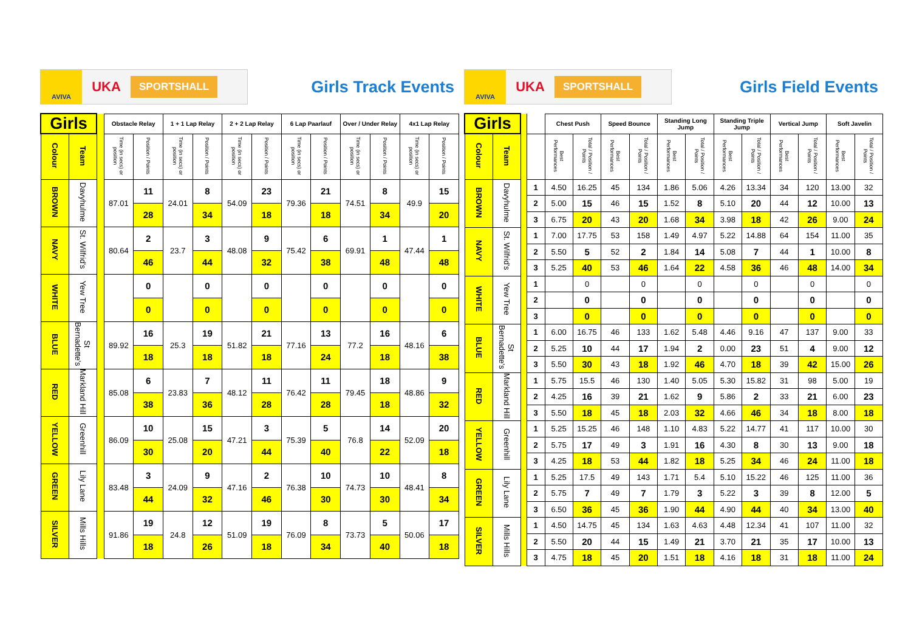AVIVA
UKA
SPORTSHALL
Girls Track Events
| Girls | | | Obstacle Relay | | 1 + 1 Lap Relay | | 2 + 2 Lap Relay | | 6 Lap Paarlauf | | Over / Under Relay | | 4x1 Lap Relay | |
| --- | --- | --- | --- | --- | --- | --- | --- | --- | --- | --- | --- | --- | --- | --- |
| Colour | Team | | Time (in secs) or position | Position / Points | Time (in secs) or position | Position / Points | Time (in secs) or position | Position / Points | Time (in secs) or position | Position / Points | Time (in secs) or position | Position / Points | Time (in secs) or position | Position / Points |
| BROWN | Davyhulme | | 87.01 | 11 | 24.01 | 8 | 54.09 | 23 | 79.36 | 21 | 74.51 | 8 | 49.9 | 15 |
| | | | | 28 | | 34 | | 18 | | 18 | | 34 | | 20 |
| NAVY | St. Wilfrid's | | 80.64 | 2 | 23.7 | 3 | 48.08 | 9 | 75.42 | 6 | 69.91 | 1 | 47.44 | 1 |
| | | | | 46 | | 44 | | 32 | | 38 | | 48 | | 48 |
| WHITE | Yew Tree | | | 0 | | 0 | | 0 | | 0 | | 0 | | 0 |
| | | | | 0 | | 0 | | 0 | | 0 | | 0 | | 0 |
| BLUE | St Bernadette's | | 89.92 | 16 | 25.3 | 19 | 51.82 | 21 | 77.16 | 13 | 77.2 | 16 | 48.16 | 6 |
| | | | | 18 | | 18 | | 18 | | 24 | | 18 | | 38 |
| RED | Markland Hill | | 85.08 | 6 | 23.83 | 7 | 48.12 | 11 | 76.42 | 11 | 79.45 | 18 | 48.86 | 9 |
| | | | | 38 | | 36 | | 28 | | 28 | | 18 | | 32 |
| YELLOW | Greenhill | | 86.09 | 10 | 25.08 | 15 | 47.21 | 3 | 75.39 | 5 | 76.8 | 14 | 52.09 | 20 |
| | | | | 30 | | 20 | | 44 | | 40 | | 22 | | 18 |
| GREEN | Lily Lane | | 83.48 | 3 | 24.09 | 9 | 47.16 | 2 | 76.38 | 10 | 74.73 | 10 | 48.41 | 8 |
| | | | | 44 | | 32 | | 46 | | 30 | | 30 | | 34 |
| SILVER | Mills Hills | | 91.86 | 19 | 24.8 | 12 | 51.09 | 19 | 76.09 | 8 | 73.73 | 5 | 50.06 | 17 |
| | | | | 18 | | 26 | | 18 | | 34 | | 40 | | 18 |
AVIVA
UKA
SPORTSHALL
Girls Field Events
| Girls | | | | Chest Push | | Speed Bounce | | Standing Long Jump | | Standing Triple Jump | | Vertical Jump | | Soft Javelin | |
| --- | --- | --- | --- | --- | --- | --- | --- | --- | --- | --- | --- | --- | --- | --- | --- |
| Colour | Team | | | Best Performances | Total / Position / Points | Best Performances | Total / Position / Points | Best Performances | Total / Position / Points | Best Performances | Total / Position / Points | Best Performances | Total / Position / Points | Best Performances | Total / Position / Points |
| BROWN | Davyhulme | | 1 | 4.50 | 16.25 | 45 | 134 | 1.86 | 5.06 | 4.26 | 13.34 | 34 | 120 | 13.00 | 32 |
| | | | 2 | 5.00 | 15 | 46 | 15 | 1.52 | 8 | 5.10 | 20 | 44 | 12 | 10.00 | 13 |
| | | | 3 | 6.75 | 20 | 43 | 20 | 1.68 | 34 | 3.98 | 18 | 42 | 26 | 9.00 | 24 |
| NAVY | St. Wilfrid's | | 1 | 7.00 | 17.75 | 53 | 158 | 1.49 | 4.97 | 5.22 | 14.88 | 64 | 154 | 11.00 | 35 |
| | | | 2 | 5.50 | 5 | 52 | 2 | 1.84 | 14 | 5.08 | 7 | 44 | 1 | 10.00 | 8 |
| | | | 3 | 5.25 | 40 | 53 | 46 | 1.64 | 22 | 4.58 | 36 | 46 | 48 | 14.00 | 34 |
| WHITE | Yew Tree | | 1 | | 0 | | 0 | | 0 | | 0 | | 0 | | 0 |
| | | | 2 | | 0 | | 0 | | 0 | | 0 | | 0 | | 0 |
| | | | 3 | | 0 | | 0 | | 0 | | 0 | | 0 | | 0 |
| BLUE | St Bernadette's | | 1 | 6.00 | 16.75 | 46 | 133 | 1.62 | 5.48 | 4.46 | 9.16 | 47 | 137 | 9.00 | 33 |
| | | | 2 | 5.25 | 10 | 44 | 17 | 1.94 | 2 | 0.00 | 23 | 51 | 4 | 9.00 | 12 |
| | | | 3 | 5.50 | 30 | 43 | 18 | 1.92 | 46 | 4.70 | 18 | 39 | 42 | 15.00 | 26 |
| RED | Markland Hill | | 1 | 5.75 | 15.5 | 46 | 130 | 1.40 | 5.05 | 5.30 | 15.82 | 31 | 98 | 5.00 | 19 |
| | | | 2 | 4.25 | 16 | 39 | 21 | 1.62 | 9 | 5.86 | 2 | 33 | 21 | 6.00 | 23 |
| | | | 3 | 5.50 | 18 | 45 | 18 | 2.03 | 32 | 4.66 | 46 | 34 | 18 | 8.00 | 18 |
| YELLOW | Greenhill | | 1 | 5.25 | 15.25 | 46 | 148 | 1.10 | 4.83 | 5.22 | 14.77 | 41 | 117 | 10.00 | 30 |
| | | | 2 | 5.75 | 17 | 49 | 3 | 1.91 | 16 | 4.30 | 8 | 30 | 13 | 9.00 | 18 |
| | | | 3 | 4.25 | 18 | 53 | 44 | 1.82 | 18 | 5.25 | 34 | 46 | 24 | 11.00 | 18 |
| GREEN | Lily Lane | | 1 | 5.25 | 17.5 | 49 | 143 | 1.71 | 5.4 | 5.10 | 15.22 | 46 | 125 | 11.00 | 36 |
| | | | 2 | 5.75 | 7 | 49 | 7 | 1.79 | 3 | 5.22 | 3 | 39 | 8 | 12.00 | 5 |
| | | | 3 | 6.50 | 36 | 45 | 36 | 1.90 | 44 | 4.90 | 44 | 40 | 34 | 13.00 | 40 |
| SILVER | Mills Hills | | 1 | 4.50 | 14.75 | 45 | 134 | 1.63 | 4.63 | 4.48 | 12.34 | 41 | 107 | 11.00 | 32 |
| | | | 2 | 5.50 | 20 | 44 | 15 | 1.49 | 21 | 3.70 | 21 | 35 | 17 | 10.00 | 13 |
| | | | 3 | 4.75 | 18 | 45 | 20 | 1.51 | 18 | 4.16 | 18 | 31 | 18 | 11.00 | 24 |